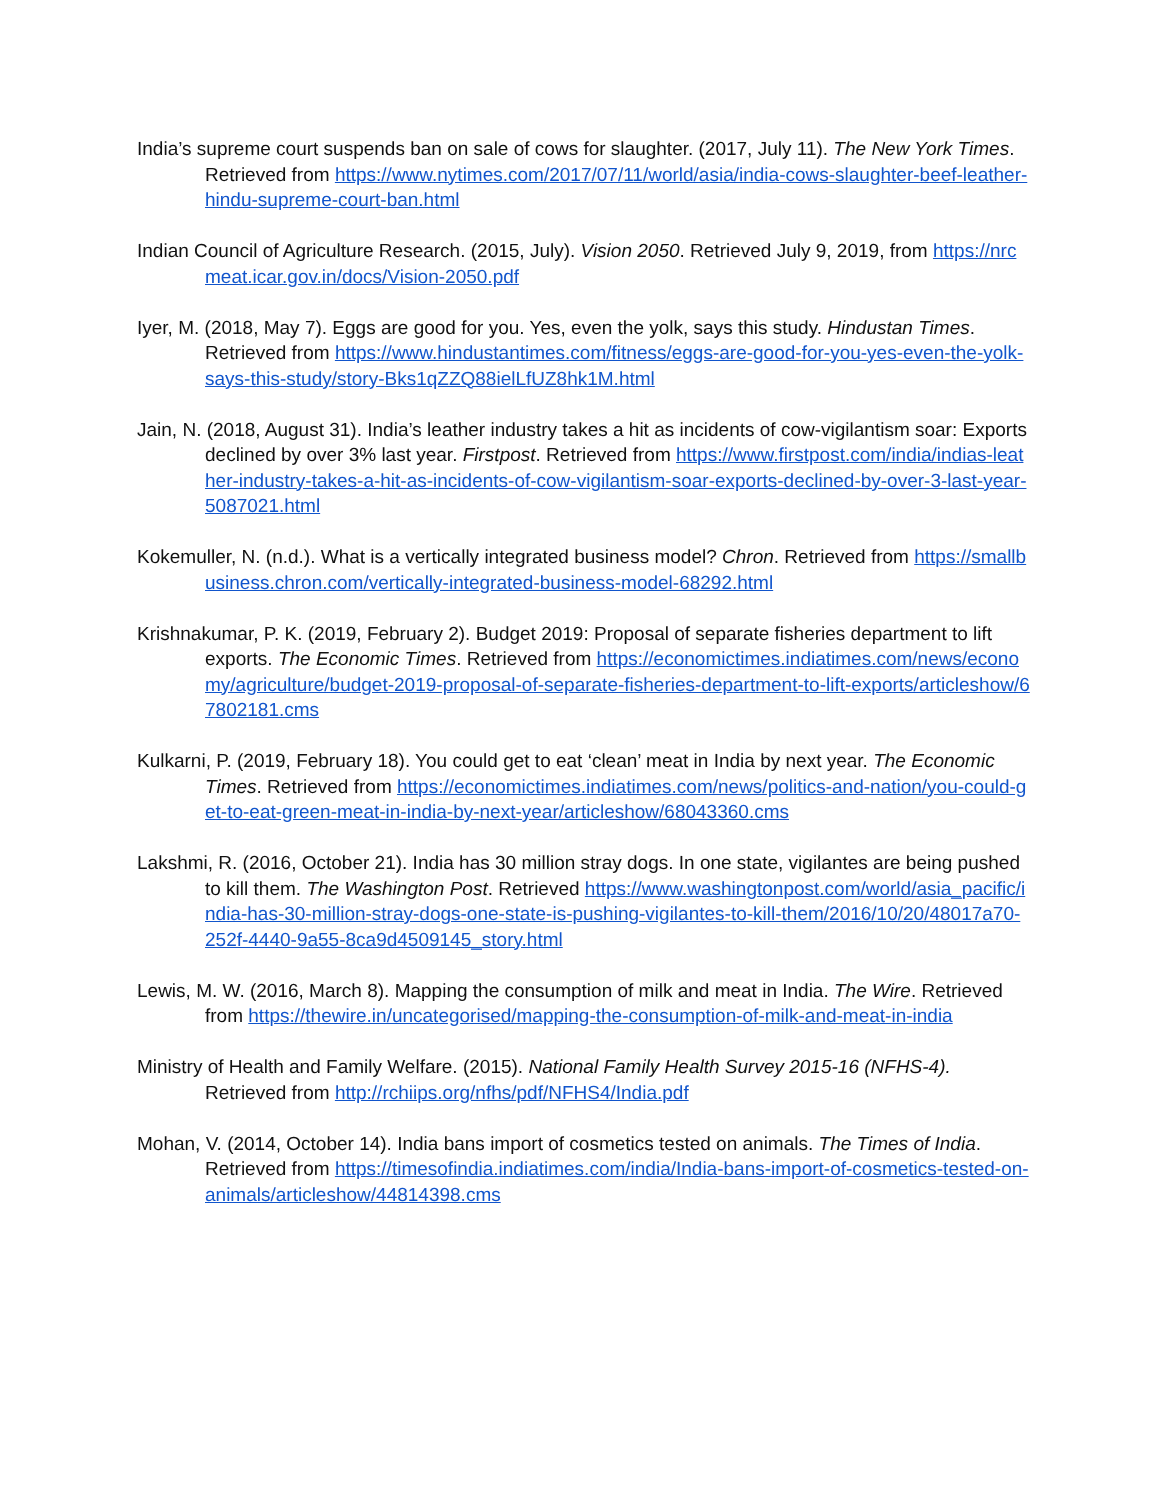India’s supreme court suspends ban on sale of cows for slaughter. (2017, July 11). The New York Times. Retrieved from https://www.nytimes.com/2017/07/11/world/asia/india-cows-slaughter-beef-leather-hindu-supreme-court-ban.html
Indian Council of Agriculture Research. (2015, July). Vision 2050. Retrieved July 9, 2019, from https://nrcmeat.icar.gov.in/docs/Vision-2050.pdf
Iyer, M. (2018, May 7). Eggs are good for you. Yes, even the yolk, says this study. Hindustan Times. Retrieved from https://www.hindustantimes.com/fitness/eggs-are-good-for-you-yes-even-the-yolk-says-this-study/story-Bks1qZZQ88ielLfUZ8hk1M.html
Jain, N. (2018, August 31). India’s leather industry takes a hit as incidents of cow-vigilantism soar: Exports declined by over 3% last year. Firstpost. Retrieved from https://www.firstpost.com/india/indias-leather-industry-takes-a-hit-as-incidents-of-cow-vigilantism-soar-exports-declined-by-over-3-last-year-5087021.html
Kokemuller, N. (n.d.). What is a vertically integrated business model? Chron. Retrieved from https://smallbusiness.chron.com/vertically-integrated-business-model-68292.html
Krishnakumar, P. K. (2019, February 2). Budget 2019: Proposal of separate fisheries department to lift exports. The Economic Times. Retrieved from https://economictimes.indiatimes.com/news/economy/agriculture/budget-2019-proposal-of-separate-fisheries-department-to-lift-exports/articleshow/67802181.cms
Kulkarni, P. (2019, February 18). You could get to eat ‘clean’ meat in India by next year. The Economic Times. Retrieved from https://economictimes.indiatimes.com/news/politics-and-nation/you-could-get-to-eat-green-meat-in-india-by-next-year/articleshow/68043360.cms
Lakshmi, R. (2016, October 21). India has 30 million stray dogs. In one state, vigilantes are being pushed to kill them. The Washington Post. Retrieved https://www.washingtonpost.com/world/asia_pacific/india-has-30-million-stray-dogs-one-state-is-pushing-vigilantes-to-kill-them/2016/10/20/48017a70-252f-4440-9a55-8ca9d4509145_story.html
Lewis, M. W. (2016, March 8). Mapping the consumption of milk and meat in India. The Wire. Retrieved from https://thewire.in/uncategorised/mapping-the-consumption-of-milk-and-meat-in-india
Ministry of Health and Family Welfare. (2015). National Family Health Survey 2015-16 (NFHS-4). Retrieved from http://rchiips.org/nfhs/pdf/NFHS4/India.pdf
Mohan, V. (2014, October 14). India bans import of cosmetics tested on animals. The Times of India. Retrieved from https://timesofindia.indiatimes.com/india/India-bans-import-of-cosmetics-tested-on-animals/articleshow/44814398.cms